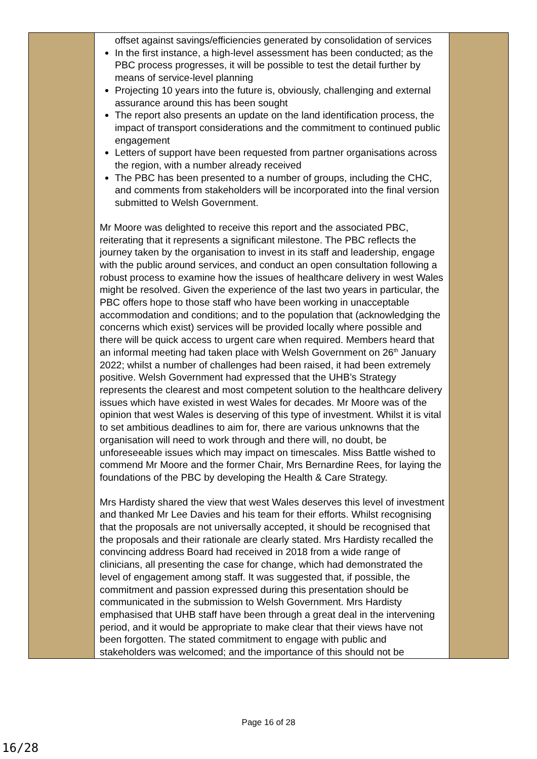| | offset against savings/efficiencies generated by consolidation of services In the first instance, a high-level assessment has been conducted; as the PBC process progresses, it will be possible to test the detail further by means of service-level planning Projecting 10 years into the future is, obviously, challenging and external assurance around this has been sought The report also presents an update on the land identification process, the impact of transport considerations and the commitment to continued public engagement Letters of support have been requested from partner organisations across the region, with a number already received The PBC has been presented to a number of groups, including the CHC, and comments from stakeholders will be incorporated into the final version submitted to Welsh Government. Mr Moore was delighted to receive this report and the associated PBC, reiterating that it represents a significant milestone. The PBC reflects the journey taken by the organisation to invest in its staff and leadership, engage with the public around services, and conduct an open consultation following a robust process to examine how the issues of healthcare delivery in west Wales might be resolved. Given the experience of the last two years in particular, the PBC offers hope to those staff who have been working in unacceptable accommodation and conditions; and to the population that (acknowledging the concerns which exist) services will be provided locally where possible and there will be quick access to urgent care when required. Members heard that an informal meeting had taken place with Welsh Government on 26<sup>th</sup> January 2022; whilst a number of challenges had been raised, it had been extremely positive. Welsh Government had expressed that the UHB’s Strategy represents the clearest and most competent solution to the healthcare delivery issues which have existed in west Wales for decades. Mr Moore was of the opinion that west Wales is deserving of this type of investment. Whilst it is vital to set ambitious deadlines to aim for, there are various unknowns that the organisation will need to work through and there will, no doubt, be unforeseeable issues which may impact on timescales. Miss Battle wished to commend Mr Moore and the former Chair, Mrs Bernardine Rees, for laying the foundations of the PBC by developing the Health & Care Strategy. Mrs Hardisty shared the view that west Wales deserves this level of investment and thanked Mr Lee Davies and his team for their efforts. Whilst recognising that the proposals are not universally accepted, it should be recognised that the proposals and their rationale are clearly stated. Mrs Hardisty recalled the convincing address Board had received in 2018 from a wide range of clinicians, all presenting the case for change, which had demonstrated the level of engagement among staff. It was suggested that, if possible, the commitment and passion expressed during this presentation should be communicated in the submission to Welsh Government. Mrs Hardisty emphasised that UHB staff have been through a great deal in the intervening period, and it would be appropriate to make clear that their views have not been forgotten. The stated commitment to engage with public and stakeholders was welcomed; and the importance of this should not be | |
Page 16 of 28
16/28